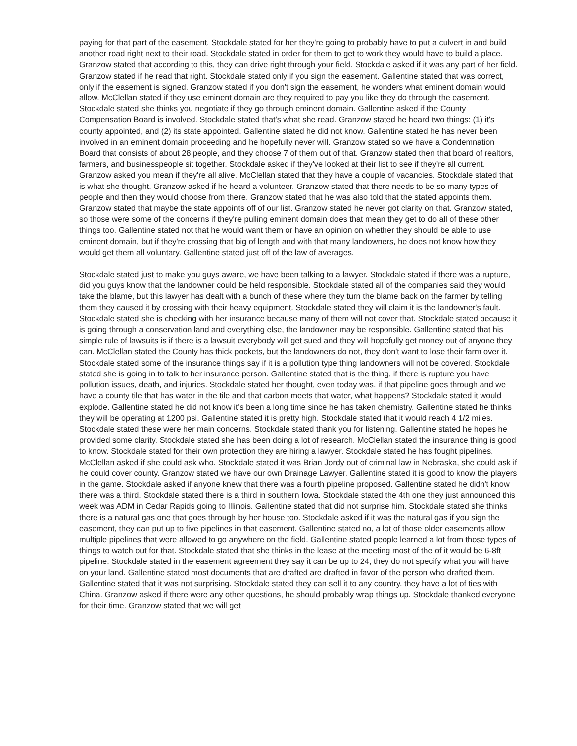paying for that part of the easement. Stockdale stated for her they're going to probably have to put a culvert in and build another road right next to their road. Stockdale stated in order for them to get to work they would have to build a place. Granzow stated that according to this, they can drive right through your field. Stockdale asked if it was any part of her field. Granzow stated if he read that right. Stockdale stated only if you sign the easement. Gallentine stated that was correct, only if the easement is signed. Granzow stated if you don't sign the easement, he wonders what eminent domain would allow. McClellan stated if they use eminent domain are they required to pay you like they do through the easement. Stockdale stated she thinks you negotiate if they go through eminent domain. Gallentine asked if the County Compensation Board is involved. Stockdale stated that's what she read. Granzow stated he heard two things: (1) it's county appointed, and (2) its state appointed. Gallentine stated he did not know. Gallentine stated he has never been involved in an eminent domain proceeding and he hopefully never will. Granzow stated so we have a Condemnation Board that consists of about 28 people, and they choose 7 of them out of that. Granzow stated then that board of realtors, farmers, and businesspeople sit together. Stockdale asked if they've looked at their list to see if they're all current. Granzow asked you mean if they're all alive. McClellan stated that they have a couple of vacancies. Stockdale stated that is what she thought. Granzow asked if he heard a volunteer. Granzow stated that there needs to be so many types of people and then they would choose from there. Granzow stated that he was also told that the stated appoints them. Granzow stated that maybe the state appoints off of our list. Granzow stated he never got clarity on that. Granzow stated, so those were some of the concerns if they're pulling eminent domain does that mean they get to do all of these other things too. Gallentine stated not that he would want them or have an opinion on whether they should be able to use eminent domain, but if they're crossing that big of length and with that many landowners, he does not know how they would get them all voluntary. Gallentine stated just off of the law of averages.
Stockdale stated just to make you guys aware, we have been talking to a lawyer. Stockdale stated if there was a rupture, did you guys know that the landowner could be held responsible. Stockdale stated all of the companies said they would take the blame, but this lawyer has dealt with a bunch of these where they turn the blame back on the farmer by telling them they caused it by crossing with their heavy equipment. Stockdale stated they will claim it is the landowner's fault. Stockdale stated she is checking with her insurance because many of them will not cover that. Stockdale stated because it is going through a conservation land and everything else, the landowner may be responsible. Gallentine stated that his simple rule of lawsuits is if there is a lawsuit everybody will get sued and they will hopefully get money out of anyone they can. McClellan stated the County has thick pockets, but the landowners do not, they don't want to lose their farm over it. Stockdale stated some of the insurance things say if it is a pollution type thing landowners will not be covered. Stockdale stated she is going in to talk to her insurance person. Gallentine stated that is the thing, if there is rupture you have pollution issues, death, and injuries. Stockdale stated her thought, even today was, if that pipeline goes through and we have a county tile that has water in the tile and that carbon meets that water, what happens? Stockdale stated it would explode. Gallentine stated he did not know it's been a long time since he has taken chemistry. Gallentine stated he thinks they will be operating at 1200 psi. Gallentine stated it is pretty high. Stockdale stated that it would reach 4 1/2 miles. Stockdale stated these were her main concerns. Stockdale stated thank you for listening. Gallentine stated he hopes he provided some clarity. Stockdale stated she has been doing a lot of research. McClellan stated the insurance thing is good to know. Stockdale stated for their own protection they are hiring a lawyer. Stockdale stated he has fought pipelines. McClellan asked if she could ask who. Stockdale stated it was Brian Jordy out of criminal law in Nebraska, she could ask if he could cover county. Granzow stated we have our own Drainage Lawyer. Gallentine stated it is good to know the players in the game. Stockdale asked if anyone knew that there was a fourth pipeline proposed. Gallentine stated he didn't know there was a third. Stockdale stated there is a third in southern Iowa. Stockdale stated the 4th one they just announced this week was ADM in Cedar Rapids going to Illinois. Gallentine stated that did not surprise him. Stockdale stated she thinks there is a natural gas one that goes through by her house too. Stockdale asked if it was the natural gas if you sign the easement, they can put up to five pipelines in that easement. Gallentine stated no, a lot of those older easements allow multiple pipelines that were allowed to go anywhere on the field. Gallentine stated people learned a lot from those types of things to watch out for that. Stockdale stated that she thinks in the lease at the meeting most of the of it would be 6-8ft pipeline. Stockdale stated in the easement agreement they say it can be up to 24, they do not specify what you will have on your land. Gallentine stated most documents that are drafted are drafted in favor of the person who drafted them. Gallentine stated that it was not surprising. Stockdale stated they can sell it to any country, they have a lot of ties with China. Granzow asked if there were any other questions, he should probably wrap things up. Stockdale thanked everyone for their time. Granzow stated that we will get